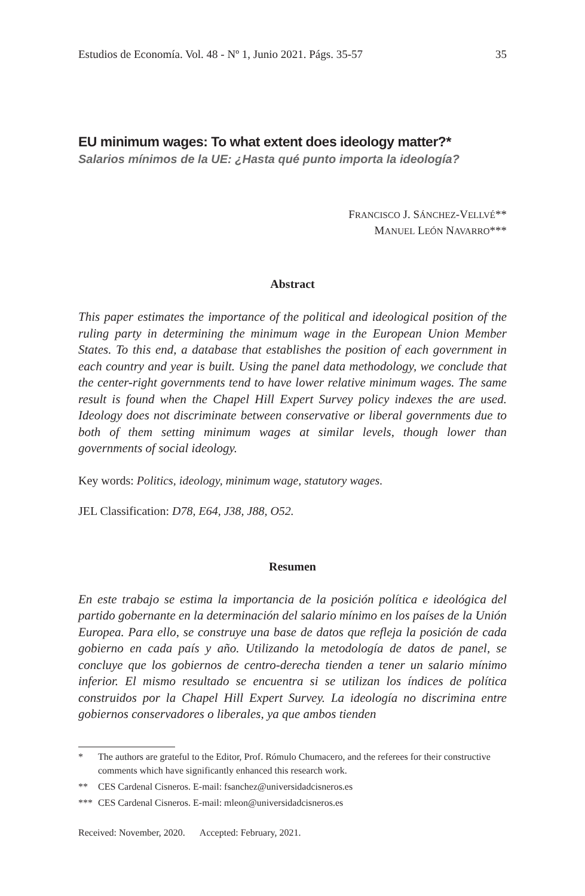Estudios de Economía. Vol. 48 - Nº 1, Junio 2021. Págs. 35-57 35
EU minimum wages: To what extent does ideology matter?*
Salarios mínimos de la UE: ¿Hasta qué punto importa la ideología?
FRANCISCO J. SÁNCHEZ-VELLVÉ**
MANUEL LEÓN NAVARRO***
Abstract
This paper estimates the importance of the political and ideological position of the ruling party in determining the minimum wage in the European Union Member States. To this end, a database that establishes the position of each government in each country and year is built. Using the panel data methodology, we conclude that the center-right governments tend to have lower relative minimum wages. The same result is found when the Chapel Hill Expert Survey policy indexes the are used. Ideology does not discriminate between conservative or liberal governments due to both of them setting minimum wages at similar levels, though lower than governments of social ideology.
Key words: Politics, ideology, minimum wage, statutory wages.
JEL Classification: D78, E64, J38, J88, O52.
Resumen
En este trabajo se estima la importancia de la posición política e ideológica del partido gobernante en la determinación del salario mínimo en los países de la Unión Europea. Para ello, se construye una base de datos que refleja la posición de cada gobierno en cada país y año. Utilizando la metodología de datos de panel, se concluye que los gobiernos de centro-derecha tienden a tener un salario mínimo inferior. El mismo resultado se encuentra si se utilizan los índices de política construidos por la Chapel Hill Expert Survey. La ideología no discrimina entre gobiernos conservadores o liberales, ya que ambos tienden
* The authors are grateful to the Editor, Prof. Rómulo Chumacero, and the referees for their constructive comments which have significantly enhanced this research work.
** CES Cardenal Cisneros. E-mail: fsanchez@universidadcisneros.es
*** CES Cardenal Cisneros. E-mail: mleon@universidadcisneros.es
Received: November, 2020. Accepted: February, 2021.